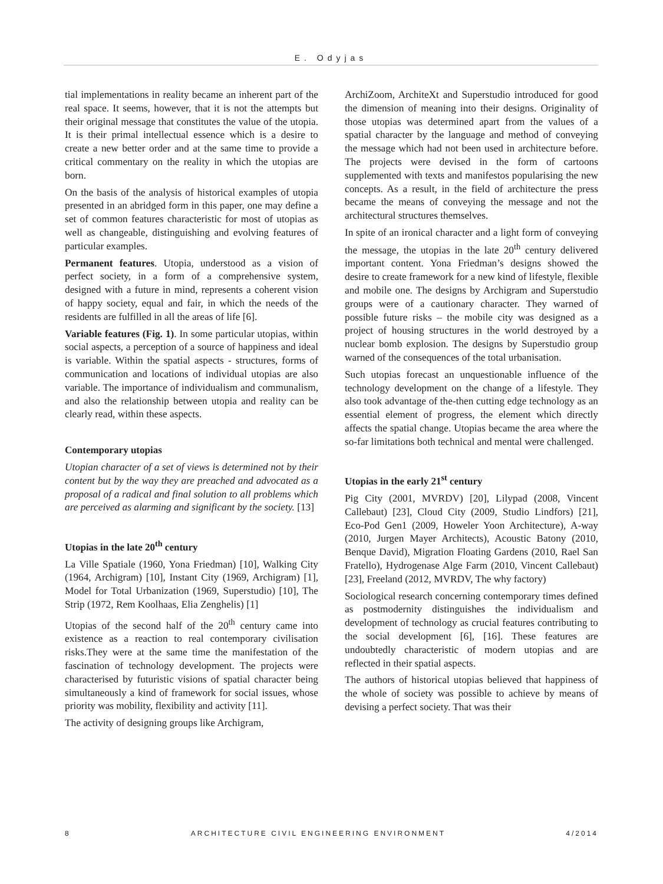E. Odyjas
tial implementations in reality became an inherent part of the real space. It seems, however, that it is not the attempts but their original message that constitutes the value of the utopia. It is their primal intellectual essence which is a desire to create a new better order and at the same time to provide a critical commentary on the reality in which the utopias are born.
On the basis of the analysis of historical examples of utopia presented in an abridged form in this paper, one may define a set of common features characteristic for most of utopias as well as changeable, distinguishing and evolving features of particular examples.
Permanent features. Utopia, understood as a vision of perfect society, in a form of a comprehensive system, designed with a future in mind, represents a coherent vision of happy society, equal and fair, in which the needs of the residents are fulfilled in all the areas of life [6].
Variable features (Fig. 1). In some particular utopias, within social aspects, a perception of a source of happiness and ideal is variable. Within the spatial aspects - structures, forms of communication and locations of individual utopias are also variable. The importance of individualism and communalism, and also the relationship between utopia and reality can be clearly read, within these aspects.
Contemporary utopias
Utopian character of a set of views is determined not by their content but by the way they are preached and advocated as a proposal of a radical and final solution to all problems which are perceived as alarming and significant by the society. [13]
Utopias in the late 20<sup>th</sup> century
La Ville Spatiale (1960, Yona Friedman) [10], Walking City (1964, Archigram) [10], Instant City (1969, Archigram) [1], Model for Total Urbanization (1969, Superstudio) [10], The Strip (1972, Rem Koolhaas, Elia Zenghelis) [1]
Utopias of the second half of the 20<sup>th</sup> century came into existence as a reaction to real contemporary civilisation risks.They were at the same time the manifestation of the fascination of technology development. The projects were characterised by futuristic visions of spatial character being simultaneously a kind of framework for social issues, whose priority was mobility, flexibility and activity [11].
The activity of designing groups like Archigram,
ArchiZoom, ArchiteXt and Superstudio introduced for good the dimension of meaning into their designs. Originality of those utopias was determined apart from the values of a spatial character by the language and method of conveying the message which had not been used in architecture before. The projects were devised in the form of cartoons supplemented with texts and manifestos popularising the new concepts. As a result, in the field of architecture the press became the means of conveying the message and not the architectural structures themselves.
In spite of an ironical character and a light form of conveying the message, the utopias in the late 20<sup>th</sup> century delivered important content. Yona Friedman’s designs showed the desire to create framework for a new kind of lifestyle, flexible and mobile one. The designs by Archigram and Superstudio groups were of a cautionary character. They warned of possible future risks – the mobile city was designed as a project of housing structures in the world destroyed by a nuclear bomb explosion. The designs by Superstudio group warned of the consequences of the total urbanisation.
Such utopias forecast an unquestionable influence of the technology development on the change of a lifestyle. They also took advantage of the-then cutting edge technology as an essential element of progress, the element which directly affects the spatial change. Utopias became the area where the so-far limitations both technical and mental were challenged.
Utopias in the early 21<sup>st</sup> century
Pig City (2001, MVRDV) [20], Lilypad (2008, Vincent Callebaut) [23], Cloud City (2009, Studio Lindfors) [21], Eco-Pod Gen1 (2009, Howeler Yoon Architecture), A-way (2010, Jurgen Mayer Architects), Acoustic Batony (2010, Benque David), Migration Floating Gardens (2010, Rael San Fratello), Hydrogenase Alge Farm (2010, Vincent Callebaut) [23], Freeland (2012, MVRDV, The why factory)
Sociological research concerning contemporary times defined as postmodernity distinguishes the individualism and development of technology as crucial features contributing to the social development [6], [16]. These features are undoubtedly characteristic of modern utopias and are reflected in their spatial aspects.
The authors of historical utopias believed that happiness of the whole of society was possible to achieve by means of devising a perfect society. That was their
8 ARCHITECTURE CIVIL ENGINEERING ENVIRONMENT 4/2014